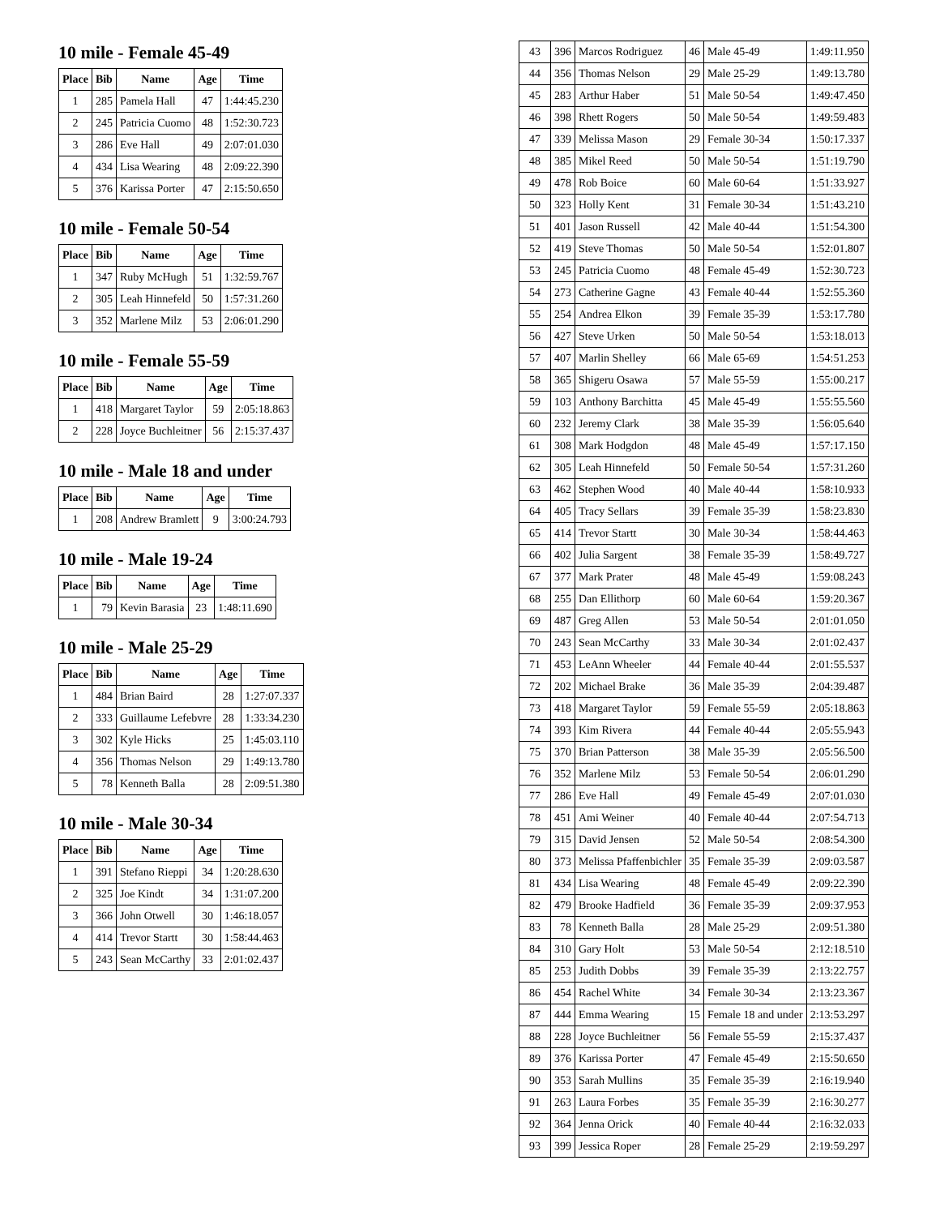10 mile - Female 45-49
| Place | Bib | Name | Age | Time |
| --- | --- | --- | --- | --- |
| 1 | 285 | Pamela Hall | 47 | 1:44:45.230 |
| 2 | 245 | Patricia Cuomo | 48 | 1:52:30.723 |
| 3 | 286 | Eve Hall | 49 | 2:07:01.030 |
| 4 | 434 | Lisa Wearing | 48 | 2:09:22.390 |
| 5 | 376 | Karissa Porter | 47 | 2:15:50.650 |
10 mile - Female 50-54
| Place | Bib | Name | Age | Time |
| --- | --- | --- | --- | --- |
| 1 | 347 | Ruby McHugh | 51 | 1:32:59.767 |
| 2 | 305 | Leah Hinnefeld | 50 | 1:57:31.260 |
| 3 | 352 | Marlene Milz | 53 | 2:06:01.290 |
10 mile - Female 55-59
| Place | Bib | Name | Age | Time |
| --- | --- | --- | --- | --- |
| 1 | 418 | Margaret Taylor | 59 | 2:05:18.863 |
| 2 | 228 | Joyce Buchleitner | 56 | 2:15:37.437 |
10 mile - Male 18 and under
| Place | Bib | Name | Age | Time |
| --- | --- | --- | --- | --- |
| 1 | 208 | Andrew Bramlett | 9 | 3:00:24.793 |
10 mile - Male 19-24
| Place | Bib | Name | Age | Time |
| --- | --- | --- | --- | --- |
| 1 | 79 | Kevin Barasia | 23 | 1:48:11.690 |
10 mile - Male 25-29
| Place | Bib | Name | Age | Time |
| --- | --- | --- | --- | --- |
| 1 | 484 | Brian Baird | 28 | 1:27:07.337 |
| 2 | 333 | Guillaume Lefebvre | 28 | 1:33:34.230 |
| 3 | 302 | Kyle Hicks | 25 | 1:45:03.110 |
| 4 | 356 | Thomas Nelson | 29 | 1:49:13.780 |
| 5 | 78 | Kenneth Balla | 28 | 2:09:51.380 |
10 mile - Male 30-34
| Place | Bib | Name | Age | Time |
| --- | --- | --- | --- | --- |
| 1 | 391 | Stefano Rieppi | 34 | 1:20:28.630 |
| 2 | 325 | Joe Kindt | 34 | 1:31:07.200 |
| 3 | 366 | John Otwell | 30 | 1:46:18.057 |
| 4 | 414 | Trevor Startt | 30 | 1:58:44.463 |
| 5 | 243 | Sean McCarthy | 33 | 2:01:02.437 |
| 43 | 396 | Marcos Rodriguez | 46 | Male 45-49 | 1:49:11.950 |
| 44 | 356 | Thomas Nelson | 29 | Male 25-29 | 1:49:13.780 |
| 45 | 283 | Arthur Haber | 51 | Male 50-54 | 1:49:47.450 |
| 46 | 398 | Rhett Rogers | 50 | Male 50-54 | 1:49:59.483 |
| 47 | 339 | Melissa Mason | 29 | Female 30-34 | 1:50:17.337 |
| 48 | 385 | Mikel Reed | 50 | Male 50-54 | 1:51:19.790 |
| 49 | 478 | Rob Boice | 60 | Male 60-64 | 1:51:33.927 |
| 50 | 323 | Holly Kent | 31 | Female 30-34 | 1:51:43.210 |
| 51 | 401 | Jason Russell | 42 | Male 40-44 | 1:51:54.300 |
| 52 | 419 | Steve Thomas | 50 | Male 50-54 | 1:52:01.807 |
| 53 | 245 | Patricia Cuomo | 48 | Female 45-49 | 1:52:30.723 |
| 54 | 273 | Catherine Gagne | 43 | Female 40-44 | 1:52:55.360 |
| 55 | 254 | Andrea Elkon | 39 | Female 35-39 | 1:53:17.780 |
| 56 | 427 | Steve Urken | 50 | Male 50-54 | 1:53:18.013 |
| 57 | 407 | Marlin Shelley | 66 | Male 65-69 | 1:54:51.253 |
| 58 | 365 | Shigeru Osawa | 57 | Male 55-59 | 1:55:00.217 |
| 59 | 103 | Anthony Barchitta | 45 | Male 45-49 | 1:55:55.560 |
| 60 | 232 | Jeremy Clark | 38 | Male 35-39 | 1:56:05.640 |
| 61 | 308 | Mark Hodgdon | 48 | Male 45-49 | 1:57:17.150 |
| 62 | 305 | Leah Hinnefeld | 50 | Female 50-54 | 1:57:31.260 |
| 63 | 462 | Stephen Wood | 40 | Male 40-44 | 1:58:10.933 |
| 64 | 405 | Tracy Sellars | 39 | Female 35-39 | 1:58:23.830 |
| 65 | 414 | Trevor Startt | 30 | Male 30-34 | 1:58:44.463 |
| 66 | 402 | Julia Sargent | 38 | Female 35-39 | 1:58:49.727 |
| 67 | 377 | Mark Prater | 48 | Male 45-49 | 1:59:08.243 |
| 68 | 255 | Dan Ellithorp | 60 | Male 60-64 | 1:59:20.367 |
| 69 | 487 | Greg Allen | 53 | Male 50-54 | 2:01:01.050 |
| 70 | 243 | Sean McCarthy | 33 | Male 30-34 | 2:01:02.437 |
| 71 | 453 | LeAnn Wheeler | 44 | Female 40-44 | 2:01:55.537 |
| 72 | 202 | Michael Brake | 36 | Male 35-39 | 2:04:39.487 |
| 73 | 418 | Margaret Taylor | 59 | Female 55-59 | 2:05:18.863 |
| 74 | 393 | Kim Rivera | 44 | Female 40-44 | 2:05:55.943 |
| 75 | 370 | Brian Patterson | 38 | Male 35-39 | 2:05:56.500 |
| 76 | 352 | Marlene Milz | 53 | Female 50-54 | 2:06:01.290 |
| 77 | 286 | Eve Hall | 49 | Female 45-49 | 2:07:01.030 |
| 78 | 451 | Ami Weiner | 40 | Female 40-44 | 2:07:54.713 |
| 79 | 315 | David Jensen | 52 | Male 50-54 | 2:08:54.300 |
| 80 | 373 | Melissa Pfaffenbichler | 35 | Female 35-39 | 2:09:03.587 |
| 81 | 434 | Lisa Wearing | 48 | Female 45-49 | 2:09:22.390 |
| 82 | 479 | Brooke Hadfield | 36 | Female 35-39 | 2:09:37.953 |
| 83 | 78 | Kenneth Balla | 28 | Male 25-29 | 2:09:51.380 |
| 84 | 310 | Gary Holt | 53 | Male 50-54 | 2:12:18.510 |
| 85 | 253 | Judith Dobbs | 39 | Female 35-39 | 2:13:22.757 |
| 86 | 454 | Rachel White | 34 | Female 30-34 | 2:13:23.367 |
| 87 | 444 | Emma Wearing | 15 | Female 18 and under | 2:13:53.297 |
| 88 | 228 | Joyce Buchleitner | 56 | Female 55-59 | 2:15:37.437 |
| 89 | 376 | Karissa Porter | 47 | Female 45-49 | 2:15:50.650 |
| 90 | 353 | Sarah Mullins | 35 | Female 35-39 | 2:16:19.940 |
| 91 | 263 | Laura Forbes | 35 | Female 35-39 | 2:16:30.277 |
| 92 | 364 | Jenna Orick | 40 | Female 40-44 | 2:16:32.033 |
| 93 | 399 | Jessica Roper | 28 | Female 25-29 | 2:19:59.297 |